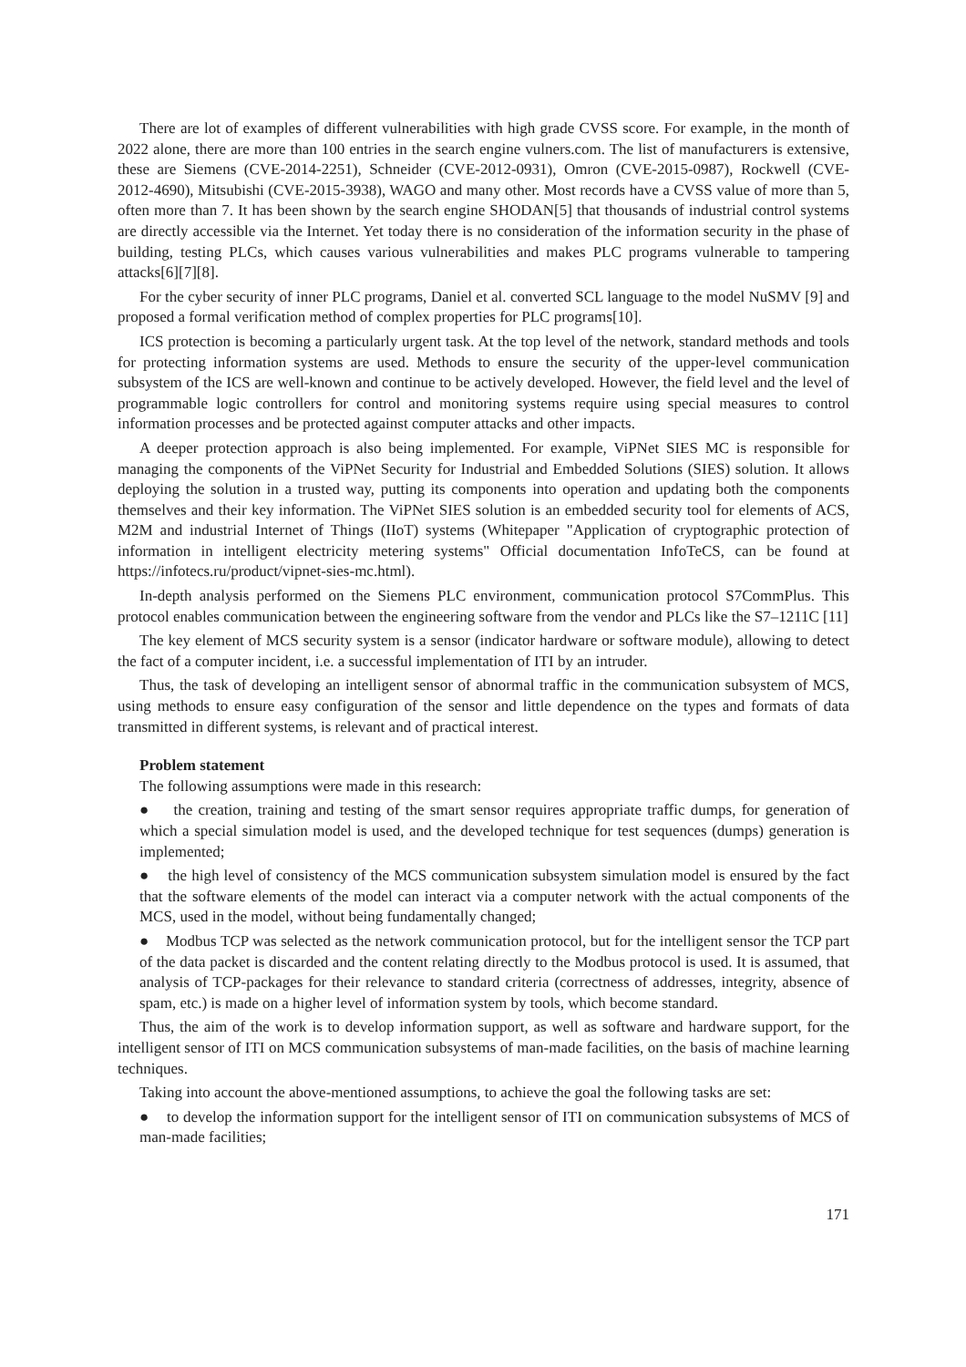There are lot of examples of different vulnerabilities with high grade CVSS score. For example, in the month of 2022 alone, there are more than 100 entries in the search engine vulners.com. The list of manufacturers is extensive, these are Siemens (CVE-2014-2251), Schneider (CVE-2012-0931), Omron (CVE-2015-0987), Rockwell (CVE-2012-4690), Mitsubishi (CVE-2015-3938), WAGO and many other. Most records have a CVSS value of more than 5, often more than 7. It has been shown by the search engine SHODAN[5] that thousands of industrial control systems are directly accessible via the Internet. Yet today there is no consideration of the information security in the phase of building, testing PLCs, which causes various vulnerabilities and makes PLC programs vulnerable to tampering attacks[6][7][8].
For the cyber security of inner PLC programs, Daniel et al. converted SCL language to the model NuSMV [9] and proposed a formal verification method of complex properties for PLC programs[10].
ICS protection is becoming a particularly urgent task. At the top level of the network, standard methods and tools for protecting information systems are used. Methods to ensure the security of the upper-level communication subsystem of the ICS are well-known and continue to be actively developed. However, the field level and the level of programmable logic controllers for control and monitoring systems require using special measures to control information processes and be protected against computer attacks and other impacts.
A deeper protection approach is also being implemented. For example, ViPNet SIES MC is responsible for managing the components of the ViPNet Security for Industrial and Embedded Solutions (SIES) solution. It allows deploying the solution in a trusted way, putting its components into operation and updating both the components themselves and their key information. The ViPNet SIES solution is an embedded security tool for elements of ACS, M2M and industrial Internet of Things (IIoT) systems (Whitepaper "Application of cryptographic protection of information in intelligent electricity metering systems" Official documentation InfoTeCS, can be found at https://infotecs.ru/product/vipnet-sies-mc.html).
In-depth analysis performed on the Siemens PLC environment, communication protocol S7CommPlus. This protocol enables communication between the engineering software from the vendor and PLCs like the S7–1211C [11]
The key element of MCS security system is a sensor (indicator hardware or software module), allowing to detect the fact of a computer incident, i.e. a successful implementation of ITI by an intruder.
Thus, the task of developing an intelligent sensor of abnormal traffic in the communication subsystem of MCS, using methods to ensure easy configuration of the sensor and little dependence on the types and formats of data transmitted in different systems, is relevant and of practical interest.
Problem statement
The following assumptions were made in this research:
● the creation, training and testing of the smart sensor requires appropriate traffic dumps, for generation of which a special simulation model is used, and the developed technique for test sequences (dumps) generation is implemented;
● the high level of consistency of the MCS communication subsystem simulation model is ensured by the fact that the software elements of the model can interact via a computer network with the actual components of the MCS, used in the model, without being fundamentally changed;
● Modbus TCP was selected as the network communication protocol, but for the intelligent sensor the TCP part of the data packet is discarded and the content relating directly to the Modbus protocol is used. It is assumed, that analysis of TCP-packages for their relevance to standard criteria (correctness of addresses, integrity, absence of spam, etc.) is made on a higher level of information system by tools, which become standard.
Thus, the aim of the work is to develop information support, as well as software and hardware support, for the intelligent sensor of ITI on MCS communication subsystems of man-made facilities, on the basis of machine learning techniques.
Taking into account the above-mentioned assumptions, to achieve the goal the following tasks are set:
● to develop the information support for the intelligent sensor of ITI on communication subsystems of MCS of man-made facilities;
171